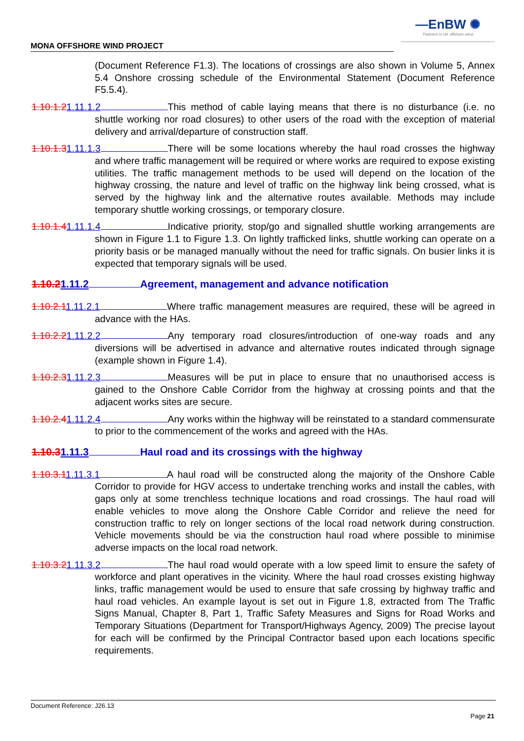—EnBW ✺
Partners in UK offshore wind
MONA OFFSHORE WIND PROJECT
(Document Reference F1.3). The locations of crossings are also shown in Volume 5, Annex 5.4 Onshore crossing schedule of the Environmental Statement (Document Reference F5.5.4).
1.10.1.21.11.1.2 This method of cable laying means that there is no disturbance (i.e. no shuttle working nor road closures) to other users of the road with the exception of material delivery and arrival/departure of construction staff.
1.10.1.31.11.1.3 There will be some locations whereby the haul road crosses the highway and where traffic management will be required or where works are required to expose existing utilities. The traffic management methods to be used will depend on the location of the highway crossing, the nature and level of traffic on the highway link being crossed, what is served by the highway link and the alternative routes available. Methods may include temporary shuttle working crossings, or temporary closure.
1.10.1.41.11.1.4 Indicative priority, stop/go and signalled shuttle working arrangements are shown in Figure 1.1 to Figure 1.3. On lightly trafficked links, shuttle working can operate on a priority basis or be managed manually without the need for traffic signals. On busier links it is expected that temporary signals will be used.
1.10.21.11.2 Agreement, management and advance notification
1.10.2.11.11.2.1 Where traffic management measures are required, these will be agreed in advance with the HAs.
1.10.2.21.11.2.2 Any temporary road closures/introduction of one-way roads and any diversions will be advertised in advance and alternative routes indicated through signage (example shown in Figure 1.4).
1.10.2.31.11.2.3 Measures will be put in place to ensure that no unauthorised access is gained to the Onshore Cable Corridor from the highway at crossing points and that the adjacent works sites are secure.
1.10.2.41.11.2.4 Any works within the highway will be reinstated to a standard commensurate to prior to the commencement of the works and agreed with the HAs.
1.10.31.11.3 Haul road and its crossings with the highway
1.10.3.11.11.3.1 A haul road will be constructed along the majority of the Onshore Cable Corridor to provide for HGV access to undertake trenching works and install the cables, with gaps only at some trenchless technique locations and road crossings. The haul road will enable vehicles to move along the Onshore Cable Corridor and relieve the need for construction traffic to rely on longer sections of the local road network during construction. Vehicle movements should be via the construction haul road where possible to minimise adverse impacts on the local road network.
1.10.3.21.11.3.2 The haul road would operate with a low speed limit to ensure the safety of workforce and plant operatives in the vicinity. Where the haul road crosses existing highway links, traffic management would be used to ensure that safe crossing by highway traffic and haul road vehicles. An example layout is set out in Figure 1.8, extracted from The Traffic Signs Manual, Chapter 8, Part 1, Traffic Safety Measures and Signs for Road Works and Temporary Situations (Department for Transport/Highways Agency, 2009) The precise layout for each will be confirmed by the Principal Contractor based upon each locations specific requirements.
Document Reference: J26.13
Page 21